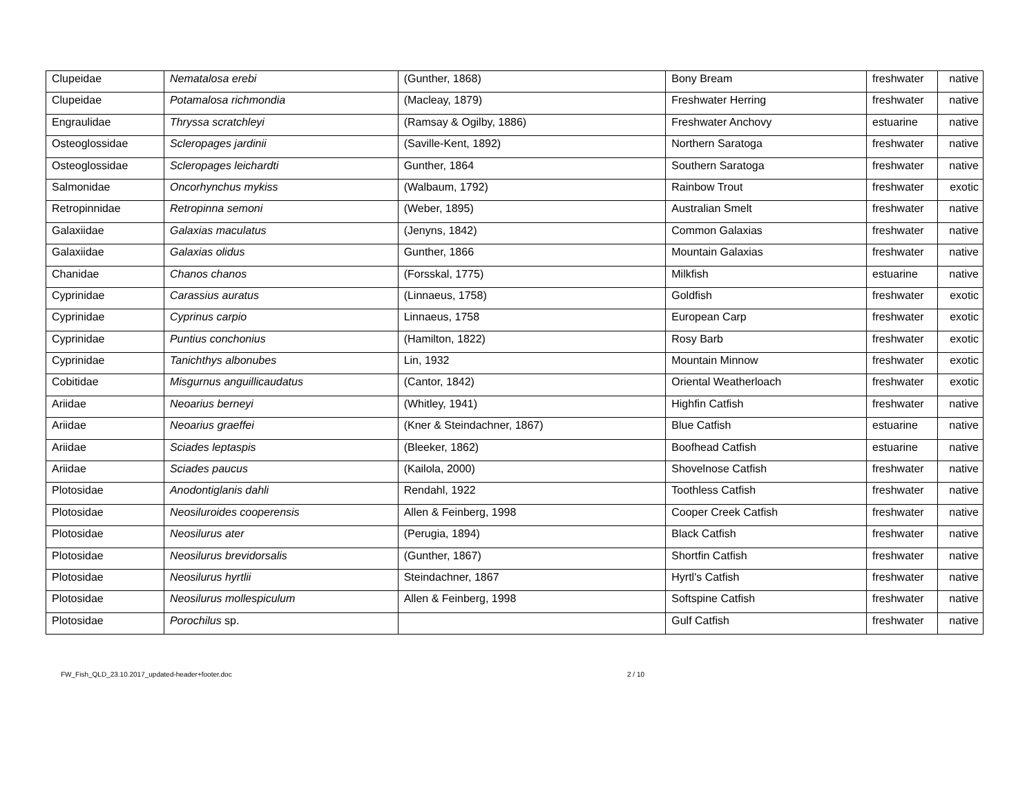| Clupeidae | Nematalosa erebi | (Gunther, 1868) | Bony Bream | freshwater | native |
| Clupeidae | Potamalosa richmondia | (Macleay, 1879) | Freshwater Herring | freshwater | native |
| Engraulidae | Thryssa scratchleyi | (Ramsay & Ogilby, 1886) | Freshwater Anchovy | estuarine | native |
| Osteoglossidae | Scleropages jardinii | (Saville-Kent, 1892) | Northern Saratoga | freshwater | native |
| Osteoglossidae | Scleropages leichardti | Gunther, 1864 | Southern Saratoga | freshwater | native |
| Salmonidae | Oncorhynchus mykiss | (Walbaum, 1792) | Rainbow Trout | freshwater | exotic |
| Retropinnidae | Retropinna semoni | (Weber, 1895) | Australian Smelt | freshwater | native |
| Galaxiidae | Galaxias maculatus | (Jenyns, 1842) | Common Galaxias | freshwater | native |
| Galaxiidae | Galaxias olidus | Gunther, 1866 | Mountain Galaxias | freshwater | native |
| Chanidae | Chanos chanos | (Forsskal, 1775) | Milkfish | estuarine | native |
| Cyprinidae | Carassius auratus | (Linnaeus, 1758) | Goldfish | freshwater | exotic |
| Cyprinidae | Cyprinus carpio | Linnaeus, 1758 | European Carp | freshwater | exotic |
| Cyprinidae | Puntius conchonius | (Hamilton, 1822) | Rosy Barb | freshwater | exotic |
| Cyprinidae | Tanichthys albonubes | Lin, 1932 | Mountain Minnow | freshwater | exotic |
| Cobitidae | Misgurnus anguillicaudatus | (Cantor, 1842) | Oriental Weatherloach | freshwater | exotic |
| Ariidae | Neoarius berneyi | (Whitley, 1941) | Highfin Catfish | freshwater | native |
| Ariidae | Neoarius graeffei | (Kner & Steindachner, 1867) | Blue Catfish | estuarine | native |
| Ariidae | Sciades leptaspis | (Bleeker, 1862) | Boofhead Catfish | estuarine | native |
| Ariidae | Sciades paucus | (Kailola, 2000) | Shovelnose Catfish | freshwater | native |
| Plotosidae | Anodontiglanis dahli | Rendahl, 1922 | Toothless Catfish | freshwater | native |
| Plotosidae | Neosiluroides cooperensis | Allen & Feinberg, 1998 | Cooper Creek Catfish | freshwater | native |
| Plotosidae | Neosilurus ater | (Perugia, 1894) | Black Catfish | freshwater | native |
| Plotosidae | Neosilurus brevidorsalis | (Gunther, 1867) | Shortfin Catfish | freshwater | native |
| Plotosidae | Neosilurus hyrtlii | Steindachner, 1867 | Hyrtl's Catfish | freshwater | native |
| Plotosidae | Neosilurus mollespiculum | Allen & Feinberg, 1998 | Softspine Catfish | freshwater | native |
| Plotosidae | Porochilus sp. | | Gulf Catfish | freshwater | native |
FW_Fish_QLD_23.10.2017_updated-header+footer.doc 2 / 10